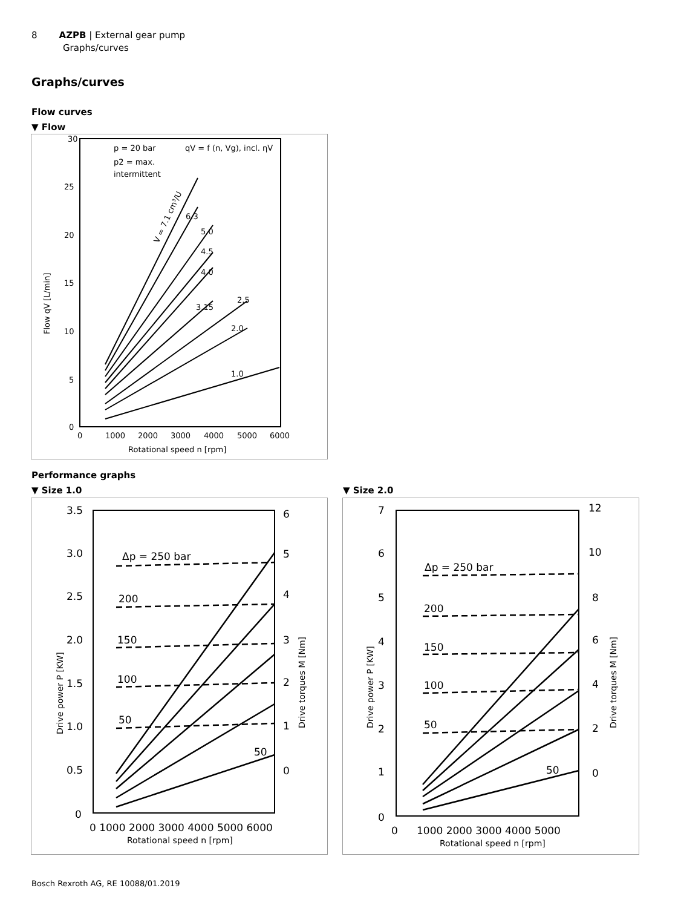8 AZPB | External gear pump
Graphs/curves
Graphs/curves
Flow curves
▼ Flow
30
25
20
15
10
5
0
0
1000
2000
3000
4000
5000
6000
Rotational speed n [rpm]
Flow qV [L/min]
p = 20 bar
p2 = max.
intermittent
qV = f (n, Vg), incl. ηV
1.0
2.0
2.5
3.15
4.0
4.5
5.0
6.3
V = 7.1 cm³/U
Performance graphs
▼ Size 1.0 ▼ Size 2.0
3.5
3.0
2.5
2.0
1.5
1.0
0.5
0
6
5
4
3
2
1
0
0 1000 2000 3000 4000 5000 6000
Rotational speed n [rpm]
Drive power P [KW]
Drive torques M [Nm]
Δp = 250 bar
200
150
100
50
50
7
6
5
4
3
2
1
0
12
10
8
6
4
2
0
0
1000 2000 3000 4000 5000
Rotational speed n [rpm]
Drive power P [KW]
Drive torques M [Nm]
Δp = 250 bar
200
150
100
50
50
Bosch Rexroth AG, RE 10088/01.2019